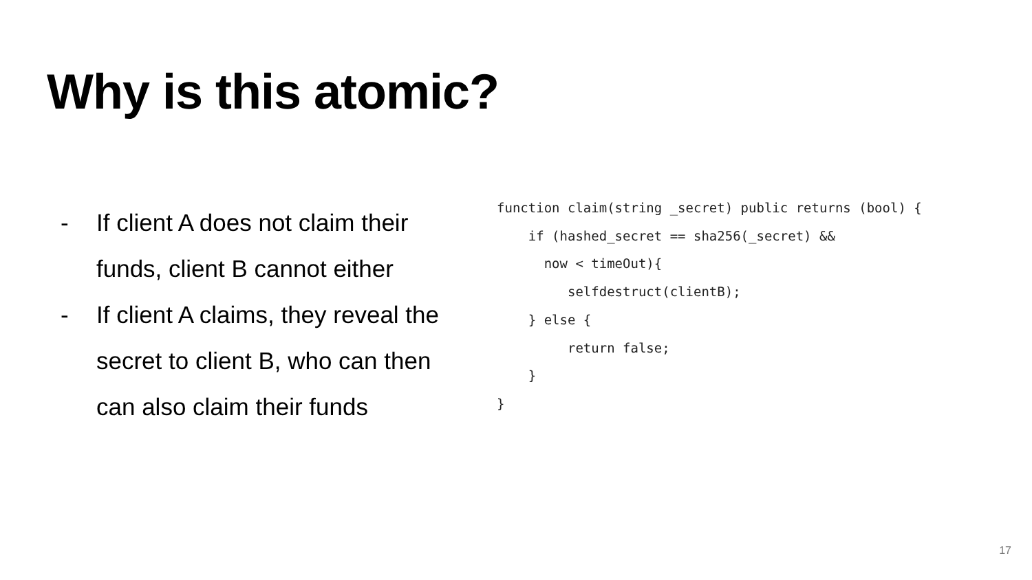Why is this atomic?
- If client A does not claim their funds, client B cannot either
- If client A claims, they reveal the secret to client B, who can then can also claim their funds
function claim(string _secret) public returns (bool) { if (hashed_secret == sha256(_secret) && now < timeOut){ selfdestruct(clientB); } else { return false; } }
17